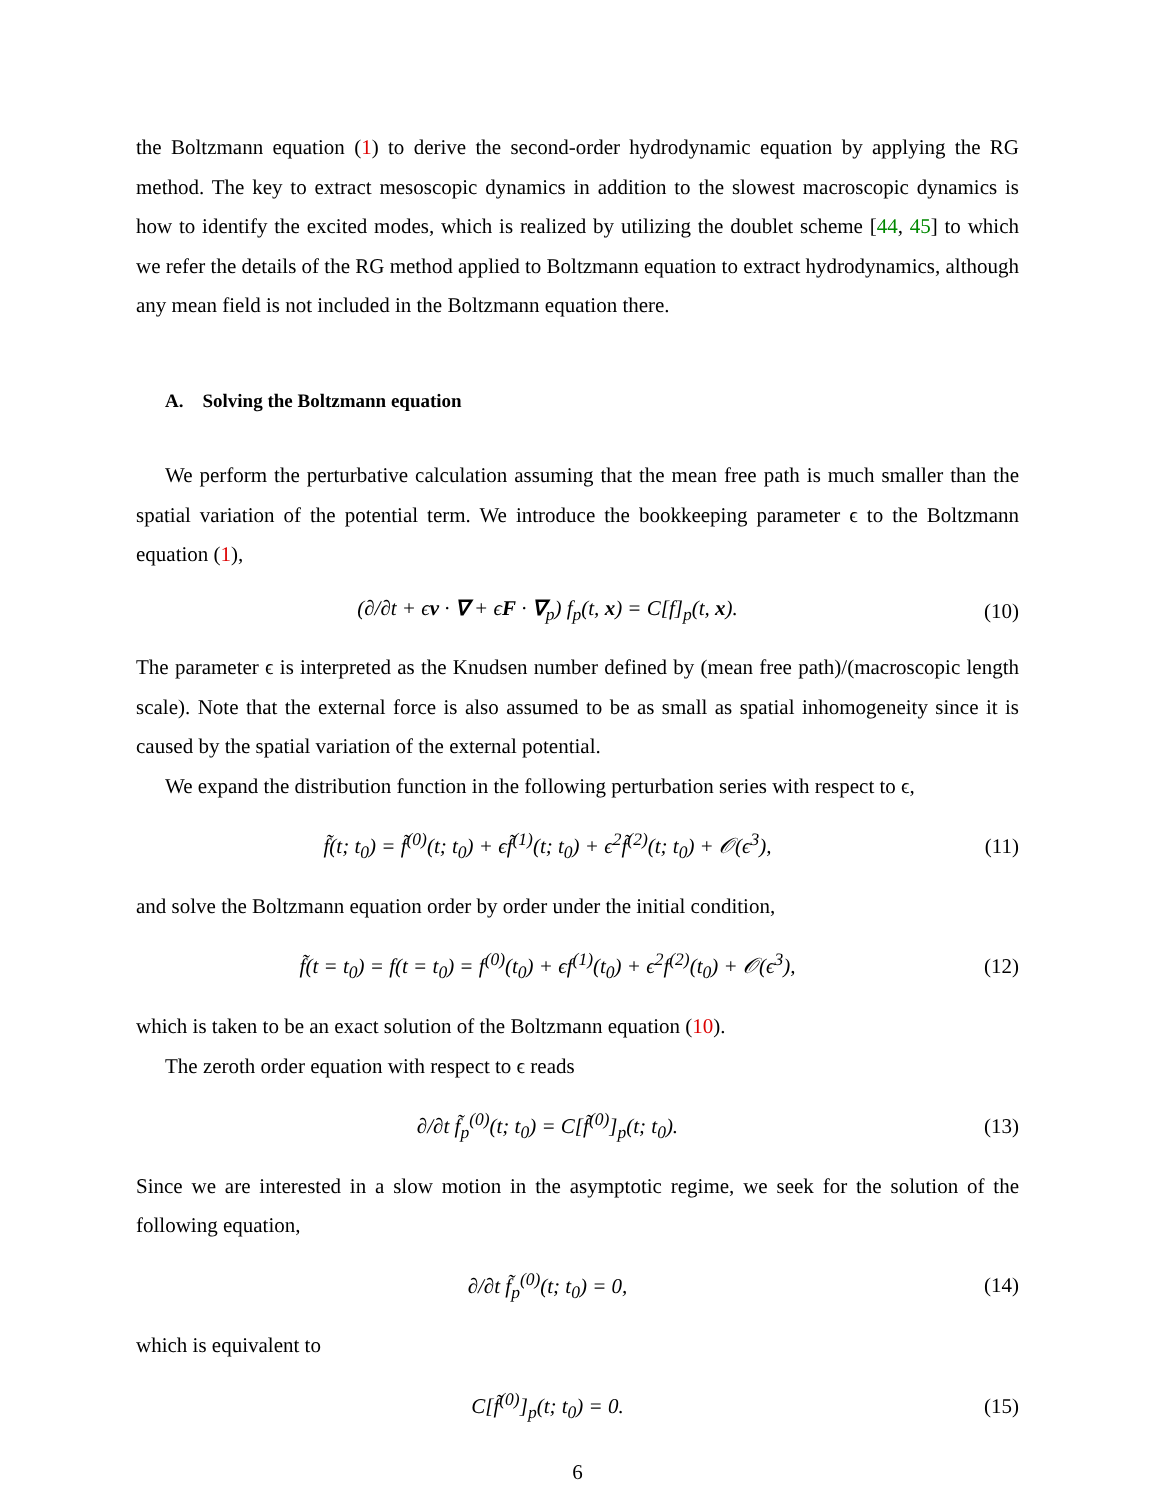the Boltzmann equation (1) to derive the second-order hydrodynamic equation by applying the RG method. The key to extract mesoscopic dynamics in addition to the slowest macroscopic dynamics is how to identify the excited modes, which is realized by utilizing the doublet scheme [44, 45] to which we refer the details of the RG method applied to Boltzmann equation to extract hydrodynamics, although any mean field is not included in the Boltzmann equation there.
A. Solving the Boltzmann equation
We perform the perturbative calculation assuming that the mean free path is much smaller than the spatial variation of the potential term. We introduce the bookkeeping parameter ϵ to the Boltzmann equation (1),
(∂/∂t + ϵv · ∇ + ϵF · ∇<sub>p</sub>) f<sub>p</sub>(t, x) = C[f]<sub>p</sub>(t, x).
(10)
The parameter ϵ is interpreted as the Knudsen number defined by (mean free path)/(macroscopic length scale). Note that the external force is also assumed to be as small as spatial inhomogeneity since it is caused by the spatial variation of the external potential.
We expand the distribution function in the following perturbation series with respect to ϵ,
f̃(t; t<sub>0</sub>) = f̃<sup>(0)</sup>(t; t<sub>0</sub>) + ϵf̃<sup>(1)</sup>(t; t<sub>0</sub>) + ϵ<sup>2</sup>f̃<sup>(2)</sup>(t; t<sub>0</sub>) + 𝒪(ϵ<sup>3</sup>),
(11)
and solve the Boltzmann equation order by order under the initial condition,
f̃(t = t<sub>0</sub>) = f(t = t<sub>0</sub>) = f<sup>(0)</sup>(t<sub>0</sub>) + ϵf<sup>(1)</sup>(t<sub>0</sub>) + ϵ<sup>2</sup>f<sup>(2)</sup>(t<sub>0</sub>) + 𝒪(ϵ<sup>3</sup>),
(12)
which is taken to be an exact solution of the Boltzmann equation (10).
The zeroth order equation with respect to ϵ reads
∂/∂t f̃<sub>p</sub><sup>(0)</sup>(t; t<sub>0</sub>) = C[f̃<sup>(0)</sup>]<sub>p</sub>(t; t<sub>0</sub>).
(13)
Since we are interested in a slow motion in the asymptotic regime, we seek for the solution of the following equation,
∂/∂t f̃<sub>p</sub><sup>(0)</sup>(t; t<sub>0</sub>) = 0, (14)
which is equivalent to
C[f̃<sup>(0)</sup>]<sub>p</sub>(t; t<sub>0</sub>) = 0. (15)
6